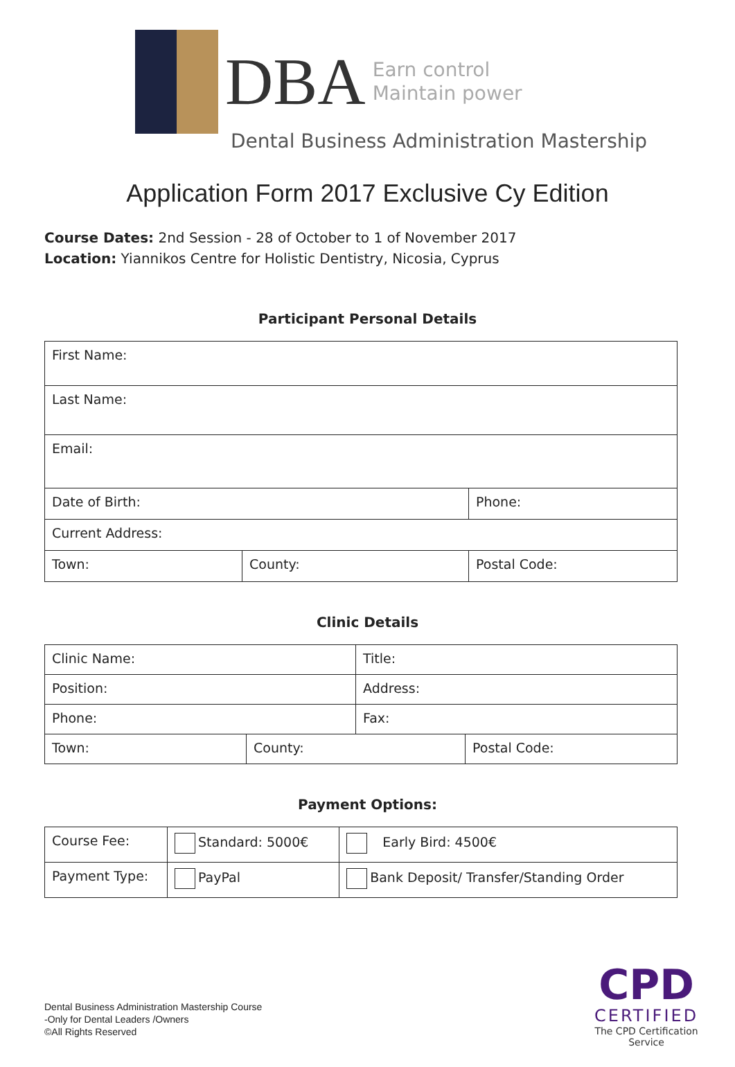DBA
Earn control
Maintain power
Dental Business Administration Mastership
Application Form 2017 Exclusive Cy Edition
Course Dates: 2nd Session - 28 of October to 1 of November 2017
Location: Yiannikos Centre for Holistic Dentistry, Nicosia, Cyprus
Participant Personal Details
| First Name: | | |
| Last Name: | | |
| Email: | | |
| Date of Birth: | | Phone: |
| Current Address: | | |
| Town: | County: | Postal Code: |
Clinic Details
| Clinic Name: | | Title: | |
| Position: | | Address: | |
| Phone: | | Fax: | |
| Town: | County: | | Postal Code: |
Payment Options:
| Course Fee: | Standard: 5000€ | | Early Bird: 4500€ |
| Payment Type: | PayPal | Bank Deposit/ Transfer/Standing Order | |
Dental Business Administration Mastership Course
-Only for Dental Leaders /Owners
©All Rights Reserved
CPD
CERTIFIED
The CPD Certification
Service